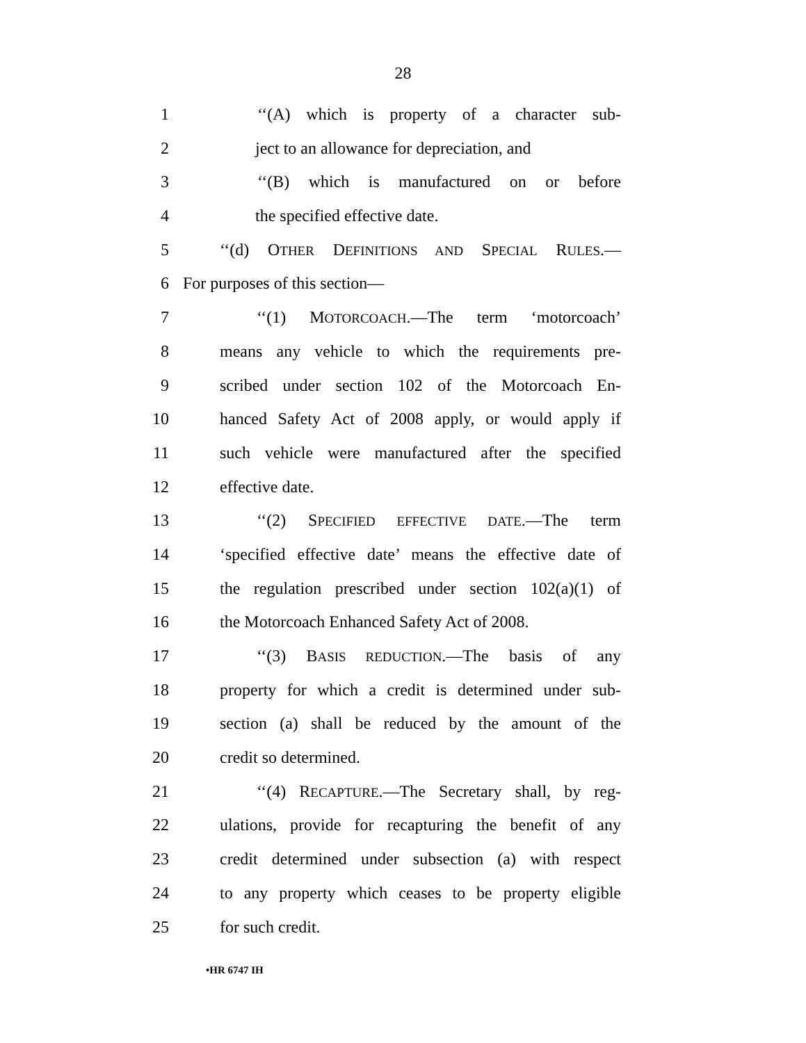28
1 ‘‘(A) which is property of a character sub-
2 ject to an allowance for depreciation, and
3 ‘‘(B) which is manufactured on or before
4 the specified effective date.
5 ‘‘(d) OTHER DEFINITIONS AND SPECIAL RULES.—
6 For purposes of this section—
7 ‘‘(1) MOTORCOACH.—The term ‘motorcoach’
8 means any vehicle to which the requirements pre-
9 scribed under section 102 of the Motorcoach En-
10 hanced Safety Act of 2008 apply, or would apply if
11 such vehicle were manufactured after the specified
12 effective date.
13 ‘‘(2) SPECIFIED EFFECTIVE DATE.—The term
14 ‘specified effective date’ means the effective date of
15 the regulation prescribed under section 102(a)(1) of
16 the Motorcoach Enhanced Safety Act of 2008.
17 ‘‘(3) BASIS REDUCTION.—The basis of any
18 property for which a credit is determined under sub-
19 section (a) shall be reduced by the amount of the
20 credit so determined.
21 ‘‘(4) RECAPTURE.—The Secretary shall, by reg-
22 ulations, provide for recapturing the benefit of any
23 credit determined under subsection (a) with respect
24 to any property which ceases to be property eligible
25 for such credit.
•HR 6747 IH